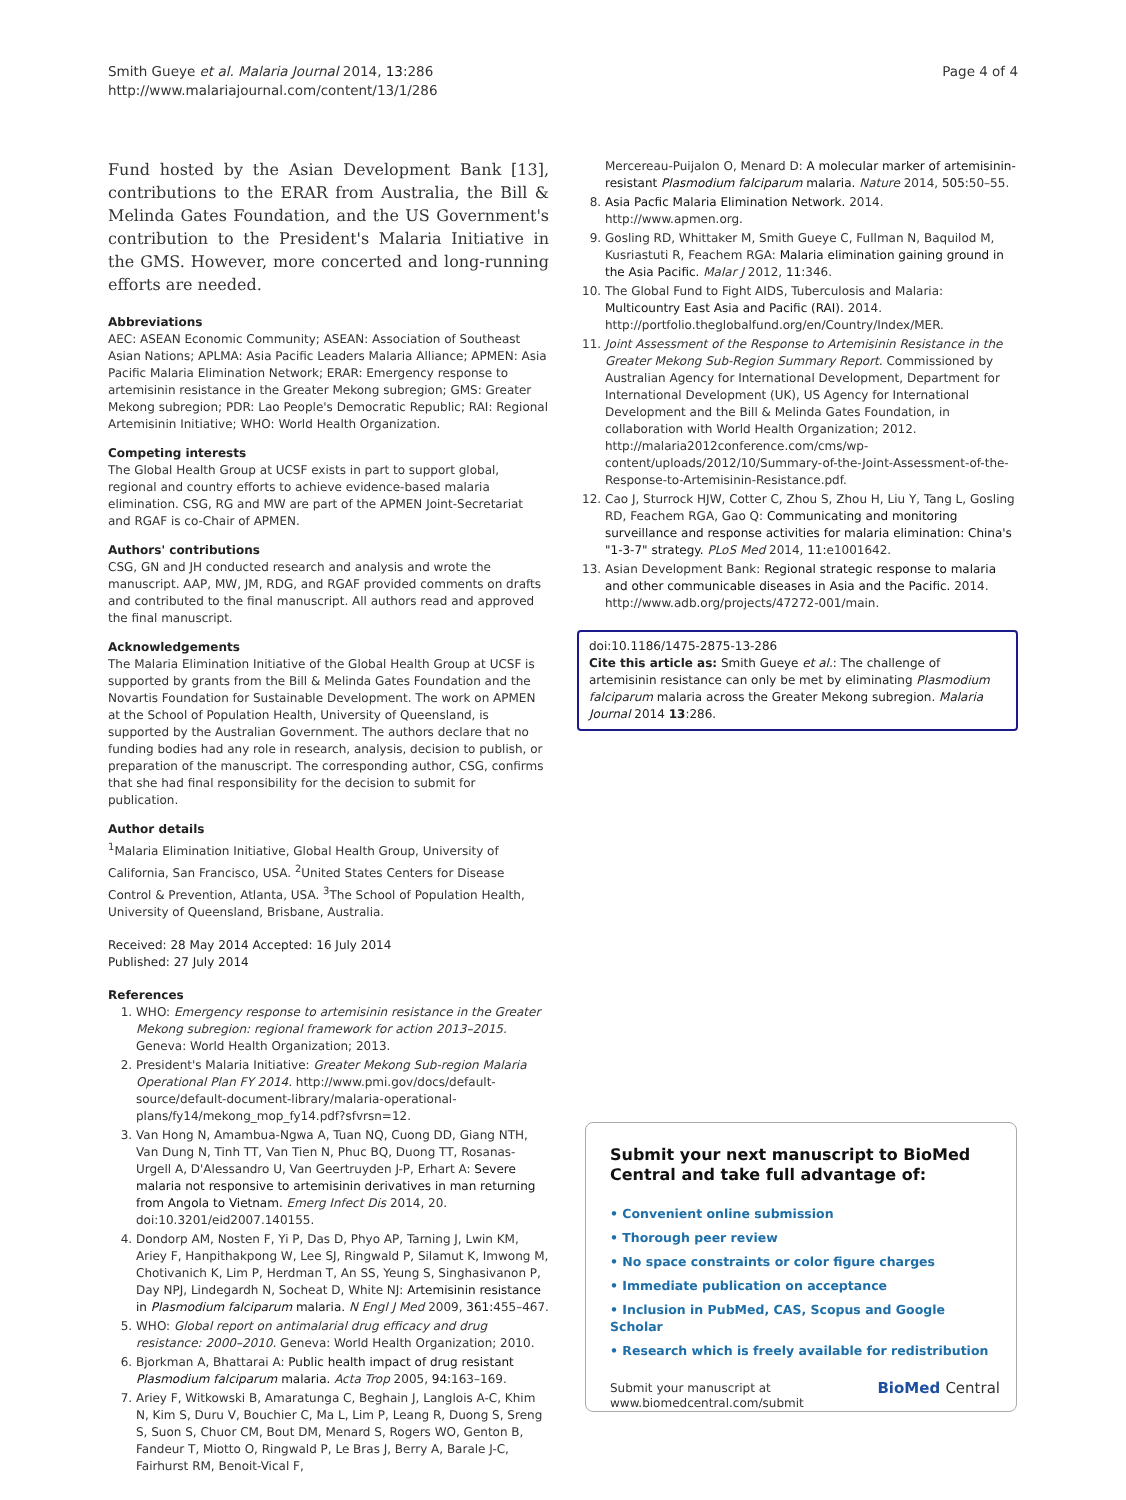Smith Gueye et al. Malaria Journal 2014, 13:286
http://www.malariajournal.com/content/13/1/286
Page 4 of 4
Fund hosted by the Asian Development Bank [13], contributions to the ERAR from Australia, the Bill & Melinda Gates Foundation, and the US Government's contribution to the President's Malaria Initiative in the GMS. However, more concerted and long-running efforts are needed.
Abbreviations
AEC: ASEAN Economic Community; ASEAN: Association of Southeast Asian Nations; APLMA: Asia Pacific Leaders Malaria Alliance; APMEN: Asia Pacific Malaria Elimination Network; ERAR: Emergency response to artemisinin resistance in the Greater Mekong subregion; GMS: Greater Mekong subregion; PDR: Lao People's Democratic Republic; RAI: Regional Artemisinin Initiative; WHO: World Health Organization.
Competing interests
The Global Health Group at UCSF exists in part to support global, regional and country efforts to achieve evidence-based malaria elimination. CSG, RG and MW are part of the APMEN Joint-Secretariat and RGAF is co-Chair of APMEN.
Authors' contributions
CSG, GN and JH conducted research and analysis and wrote the manuscript. AAP, MW, JM, RDG, and RGAF provided comments on drafts and contributed to the final manuscript. All authors read and approved the final manuscript.
Acknowledgements
The Malaria Elimination Initiative of the Global Health Group at UCSF is supported by grants from the Bill & Melinda Gates Foundation and the Novartis Foundation for Sustainable Development. The work on APMEN at the School of Population Health, University of Queensland, is supported by the Australian Government. The authors declare that no funding bodies had any role in research, analysis, decision to publish, or preparation of the manuscript. The corresponding author, CSG, confirms that she had final responsibility for the decision to submit for publication.
Author details
<sup>1</sup> Malaria Elimination Initiative, Global Health Group, University of California, San Francisco, USA. <sup>2</sup>United States Centers for Disease Control & Prevention, Atlanta, USA. <sup>3</sup>The School of Population Health, University of Queensland, Brisbane, Australia.
Received: 28 May 2014 Accepted: 16 July 2014
Published: 27 July 2014
References
1. WHO: Emergency response to artemisinin resistance in the Greater Mekong subregion: regional framework for action 2013–2015. Geneva: World Health Organization; 2013.
2. President's Malaria Initiative: Greater Mekong Sub-region Malaria Operational Plan FY 2014. http://www.pmi.gov/docs/default-source/default-document-library/malaria-operational-plans/fy14/mekong_mop_fy14.pdf?sfvrsn=12.
3. Van Hong N, Amambua-Ngwa A, Tuan NQ, Cuong DD, Giang NTH, Van Dung N, Tinh TT, Van Tien N, Phuc BQ, Duong TT, Rosanas-Urgell A, D'Alessandro U, Van Geertruyden J-P, Erhart A: Severe malaria not responsive to artemisinin derivatives in man returning from Angola to Vietnam. Emerg Infect Dis 2014, 20. doi:10.3201/eid2007.140155.
4. Dondorp AM, Nosten F, Yi P, Das D, Phyo AP, Tarning J, Lwin KM, Ariey F, Hanpithakpong W, Lee SJ, Ringwald P, Silamut K, Imwong M, Chotivanich K, Lim P, Herdman T, An SS, Yeung S, Singhasivanon P, Day NPJ, Lindegardh N, Socheat D, White NJ: Artemisinin resistance in Plasmodium falciparum malaria. N Engl J Med 2009, 361: 455–467.
5. WHO: Global report on antimalarial drug efficacy and drug resistance: 2000–2010. Geneva: World Health Organization; 2010.
6. Bjorkman A, Bhattarai A: Public health impact of drug resistant Plasmodium falciparum malaria. Acta Trop 2005, 94: 163–169.
7. Ariey F, Witkowski B, Amaratunga C, Beghain J, Langlois A-C, Khim N, Kim S, Duru V, Bouchier C, Ma L, Lim P, Leang R, Duong S, Sreng S, Suon S, Chuor CM, Bout DM, Menard S, Rogers WO, Genton B, Fandeur T, Miotto O, Ringwald P, Le Bras J, Berry A, Barale J-C, Fairhurst RM, Benoit-Vical F,
Mercereau-Puijalon O, Menard D: A molecular marker of artemisinin-resistant Plasmodium falciparum malaria. Nature 2014, 505: 50–55.
8. Asia Pacfic Malaria Elimination Network. 2014. http://www.apmen.org.
9. Gosling RD, Whittaker M, Smith Gueye C, Fullman N, Baquilod M, Kusriastuti R, Feachem RGA: Malaria elimination gaining ground in the Asia Pacific. Malar J 2012, 11: 346.
10. The Global Fund to Fight AIDS, Tuberculosis and Malaria: Multicountry East Asia and Pacific (RAI). 2014. http://portfolio.theglobalfund.org/en/Country/Index/MER.
11. Joint Assessment of the Response to Artemisinin Resistance in the Greater Mekong Sub-Region Summary Report. Commissioned by Australian Agency for International Development, Department for International Development (UK), US Agency for International Development and the Bill & Melinda Gates Foundation, in collaboration with World Health Organization; 2012. http://malaria2012conference.com/cms/wp-content/uploads/2012/10/Summary-of-the-Joint-Assessment-of-the-Response-to-Artemisinin-Resistance.pdf.
12. Cao J, Sturrock HJW, Cotter C, Zhou S, Zhou H, Liu Y, Tang L, Gosling RD, Feachem RGA, Gao Q: Communicating and monitoring surveillance and response activities for malaria elimination: China's "1-3-7" strategy. PLoS Med 2014, 11: e1001642.
13. Asian Development Bank: Regional strategic response to malaria and other communicable diseases in Asia and the Pacific. 2014. http://www.adb.org/projects/47272-001/main.
doi:10.1186/1475-2875-13-286
Cite this article as: Smith Gueye et al.: The challenge of artemisinin resistance can only be met by eliminating Plasmodium falciparum malaria across the Greater Mekong subregion. Malaria Journal 2014 13:286.
Submit your next manuscript to BioMed Central and take full advantage of:
• Convenient online submission
• Thorough peer review
• No space constraints or color figure charges
• Immediate publication on acceptance
• Inclusion in PubMed, CAS, Scopus and Google Scholar
• Research which is freely available for redistribution
Submit your manuscript at
www.biomedcentral.com/submit
BioMed Central